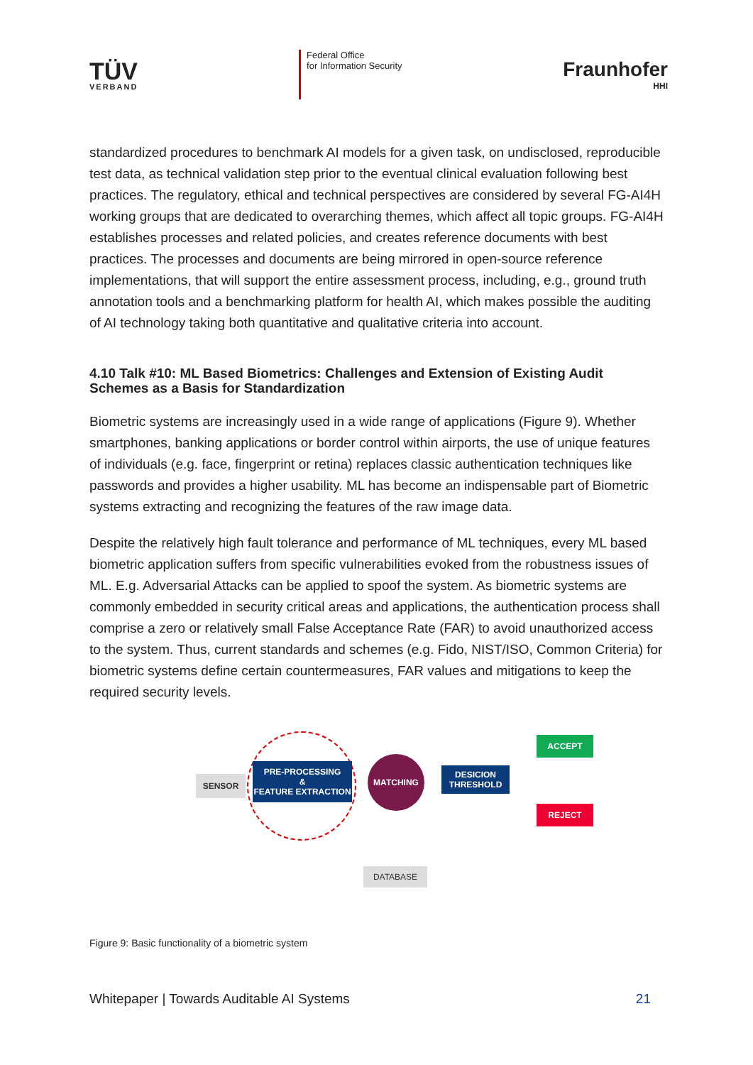TÜV
VERBAND
Federal Office
for Information Security
Fraunhofer
HHI
standardized procedures to benchmark AI models for a given task, on undisclosed, reproducible test data, as technical validation step prior to the eventual clinical evaluation following best practices. The regulatory, ethical and technical perspectives are considered by several FG-AI4H working groups that are dedicated to overarching themes, which affect all topic groups. FG-AI4H establishes processes and related policies, and creates reference documents with best practices. The processes and documents are being mirrored in open-source reference implementations, that will support the entire assessment process, including, e.g., ground truth annotation tools and a benchmarking platform for health AI, which makes possible the auditing of AI technology taking both quantitative and qualitative criteria into account.
4.10 Talk #10: ML Based Biometrics: Challenges and Extension of Existing Audit Schemes as a Basis for Standardization
Biometric systems are increasingly used in a wide range of applications (Figure 9). Whether smartphones, banking applications or border control within airports, the use of unique features of individuals (e.g. face, fingerprint or retina) replaces classic authentication techniques like passwords and provides a higher usability. ML has become an indispensable part of Biometric systems extracting and recognizing the features of the raw image data.
Despite the relatively high fault tolerance and performance of ML techniques, every ML based biometric application suffers from specific vulnerabilities evoked from the robustness issues of ML. E.g. Adversarial Attacks can be applied to spoof the system. As biometric systems are commonly embedded in security critical areas and applications, the authentication process shall comprise a zero or relatively small False Acceptance Rate (FAR) to avoid unauthorized access to the system. Thus, current standards and schemes (e.g. Fido, NIST/ISO, Common Criteria) for biometric systems define certain countermeasures, FAR values and mitigations to keep the required security levels.
SENSOR
PRE-PROCESSING
&
FEATURE EXTRACTION
MATCHING
DESICION
THRESHOLD
ACCEPT
REJECT
DATABASE
Figure 9: Basic functionality of a biometric system
Whitepaper | Towards Auditable AI Systems 21